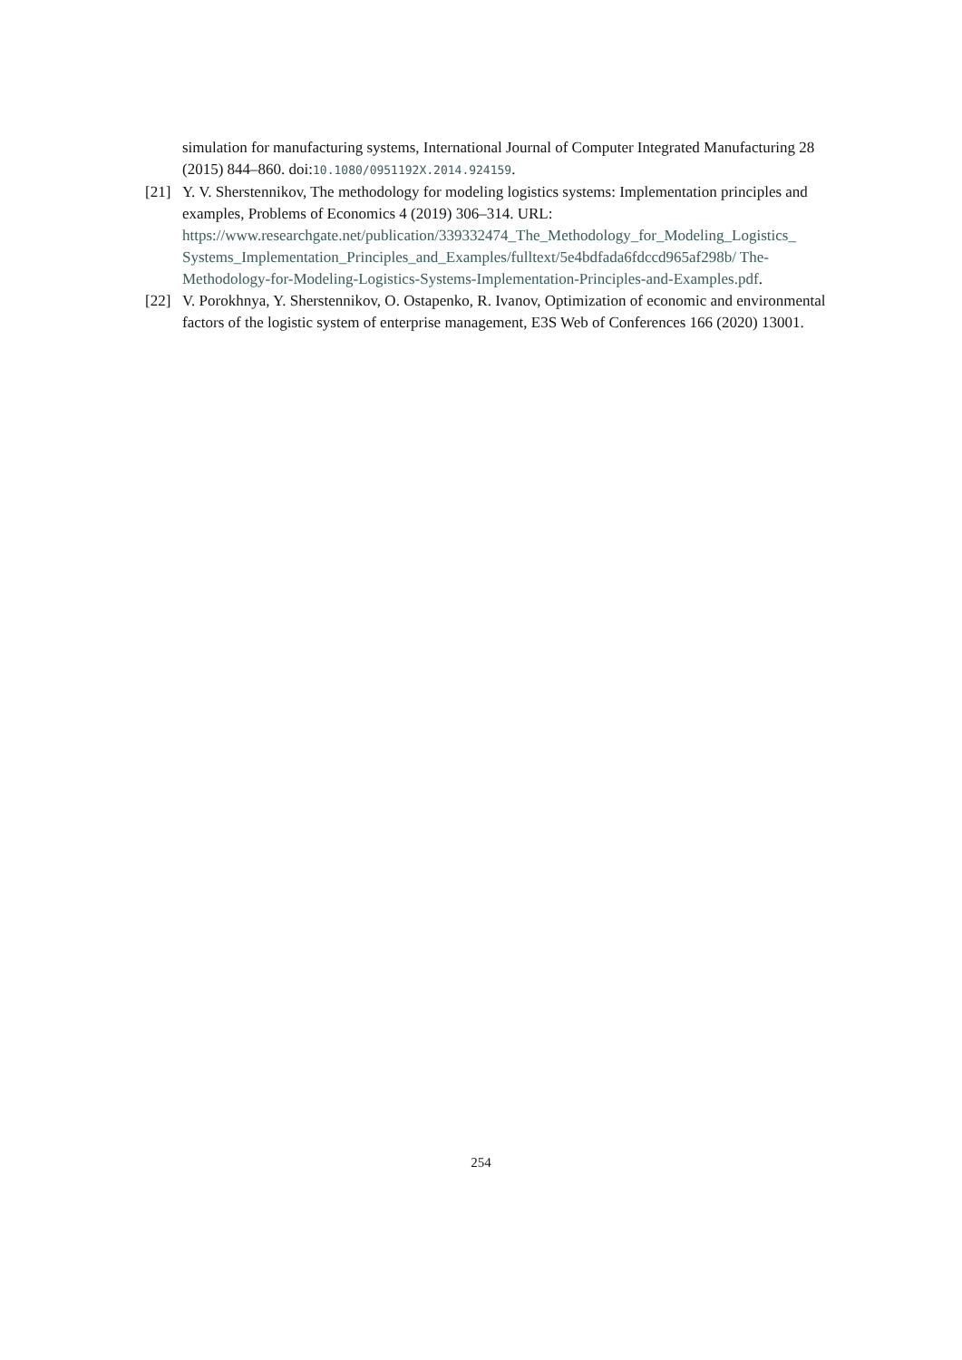simulation for manufacturing systems, International Journal of Computer Integrated Manufacturing 28 (2015) 844–860. doi:10.1080/0951192X.2014.924159.
[21] Y. V. Sherstennikov, The methodology for modeling logistics systems: Implementation principles and examples, Problems of Economics 4 (2019) 306–314. URL: https://www.researchgate.net/publication/339332474_The_Methodology_for_Modeling_Logistics_ Systems_Implementation_Principles_and_Examples/fulltext/5e4bdfada6fdccd965af298b/ The-Methodology-for-Modeling-Logistics-Systems-Implementation-Principles-and-Examples.pdf.
[22] V. Porokhnya, Y. Sherstennikov, O. Ostapenko, R. Ivanov, Optimization of economic and environmental factors of the logistic system of enterprise management, E3S Web of Conferences 166 (2020) 13001.
254